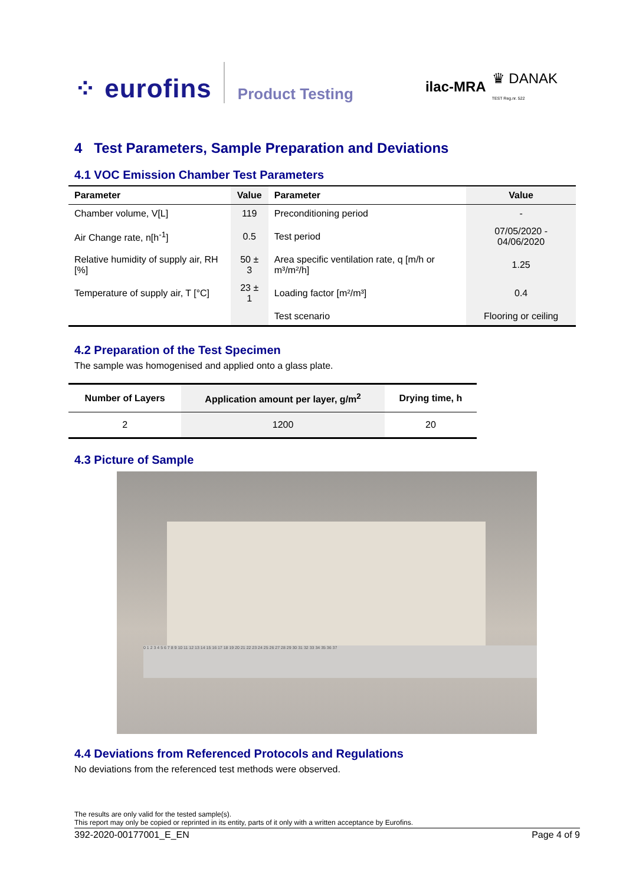⁘ eurofins
Product Testing
ilac-MRA ♛ DANAK
TEST Reg.nr. 522
4 Test Parameters, Sample Preparation and Deviations
4.1 VOC Emission Chamber Test Parameters
| Parameter | Value | Parameter | Value |
| --- | --- | --- | --- |
| Chamber volume, V[L] | 119 | Preconditioning period | - |
| Air Change rate, n[h<sup>-1</sup>] | 0.5 | Test period | 07/05/2020 - 04/06/2020 |
| Relative humidity of supply air, RH [%] | 50 ± 3 | Area specific ventilation rate, q [m/h or m³/m²/h] | 1.25 |
| Temperature of supply air, T [°C] | 23 ± 1 | Loading factor [m²/m³] | 0.4 |
| | | Test scenario | Flooring or ceiling |
4.2 Preparation of the Test Specimen
The sample was homogenised and applied onto a glass plate.
| Number of Layers | Application amount per layer, g/m<sup>2</sup> | Drying time, h |
| --- | --- | --- |
| 2 | 1200 | 20 |
4.3 Picture of Sample
0 1 2 3 4 5 6 7 8 9 10 11 12 13 14 15 16 17 18 19 20 21 22 23 24 25 26 27 28 29 30 31 32 33 34 35 36 37
4.4 Deviations from Referenced Protocols and Regulations
No deviations from the referenced test methods were observed.
The results are only valid for the tested sample(s).
This report may only be copied or reprinted in its entity, parts of it only with a written acceptance by Eurofins.
392-2020-00177001_E_EN Page 4 of 9